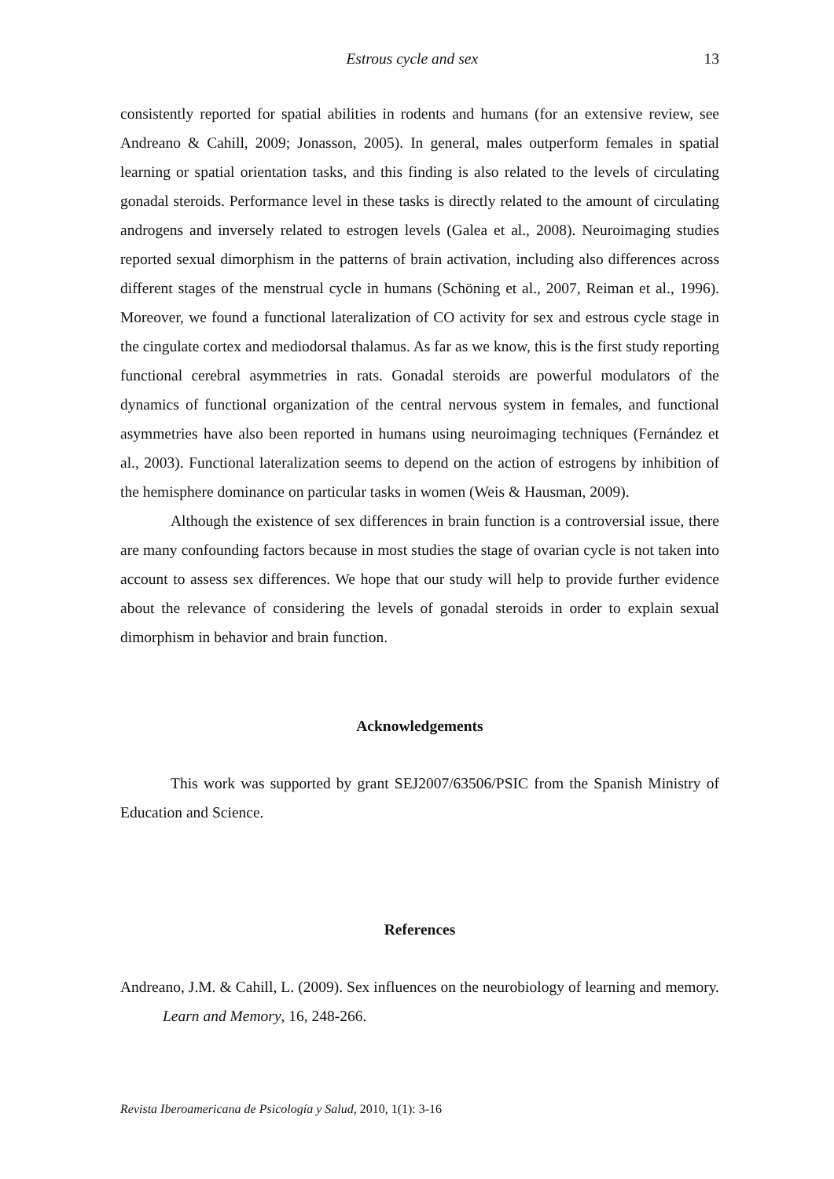Estrous cycle and sex 13
consistently reported for spatial abilities in rodents and humans (for an extensive review, see Andreano & Cahill, 2009; Jonasson, 2005). In general, males outperform females in spatial learning or spatial orientation tasks, and this finding is also related to the levels of circulating gonadal steroids. Performance level in these tasks is directly related to the amount of circulating androgens and inversely related to estrogen levels (Galea et al., 2008). Neuroimaging studies reported sexual dimorphism in the patterns of brain activation, including also differences across different stages of the menstrual cycle in humans (Schöning et al., 2007, Reiman et al., 1996). Moreover, we found a functional lateralization of CO activity for sex and estrous cycle stage in the cingulate cortex and mediodorsal thalamus. As far as we know, this is the first study reporting functional cerebral asymmetries in rats. Gonadal steroids are powerful modulators of the dynamics of functional organization of the central nervous system in females, and functional asymmetries have also been reported in humans using neuroimaging techniques (Fernández et al., 2003). Functional lateralization seems to depend on the action of estrogens by inhibition of the hemisphere dominance on particular tasks in women (Weis & Hausman, 2009).
Although the existence of sex differences in brain function is a controversial issue, there are many confounding factors because in most studies the stage of ovarian cycle is not taken into account to assess sex differences. We hope that our study will help to provide further evidence about the relevance of considering the levels of gonadal steroids in order to explain sexual dimorphism in behavior and brain function.
Acknowledgements
This work was supported by grant SEJ2007/63506/PSIC from the Spanish Ministry of Education and Science.
References
Andreano, J.M. & Cahill, L. (2009). Sex influences on the neurobiology of learning and memory. Learn and Memory, 16, 248-266.
Revista Iberoamericana de Psicología y Salud, 2010, 1(1): 3-16